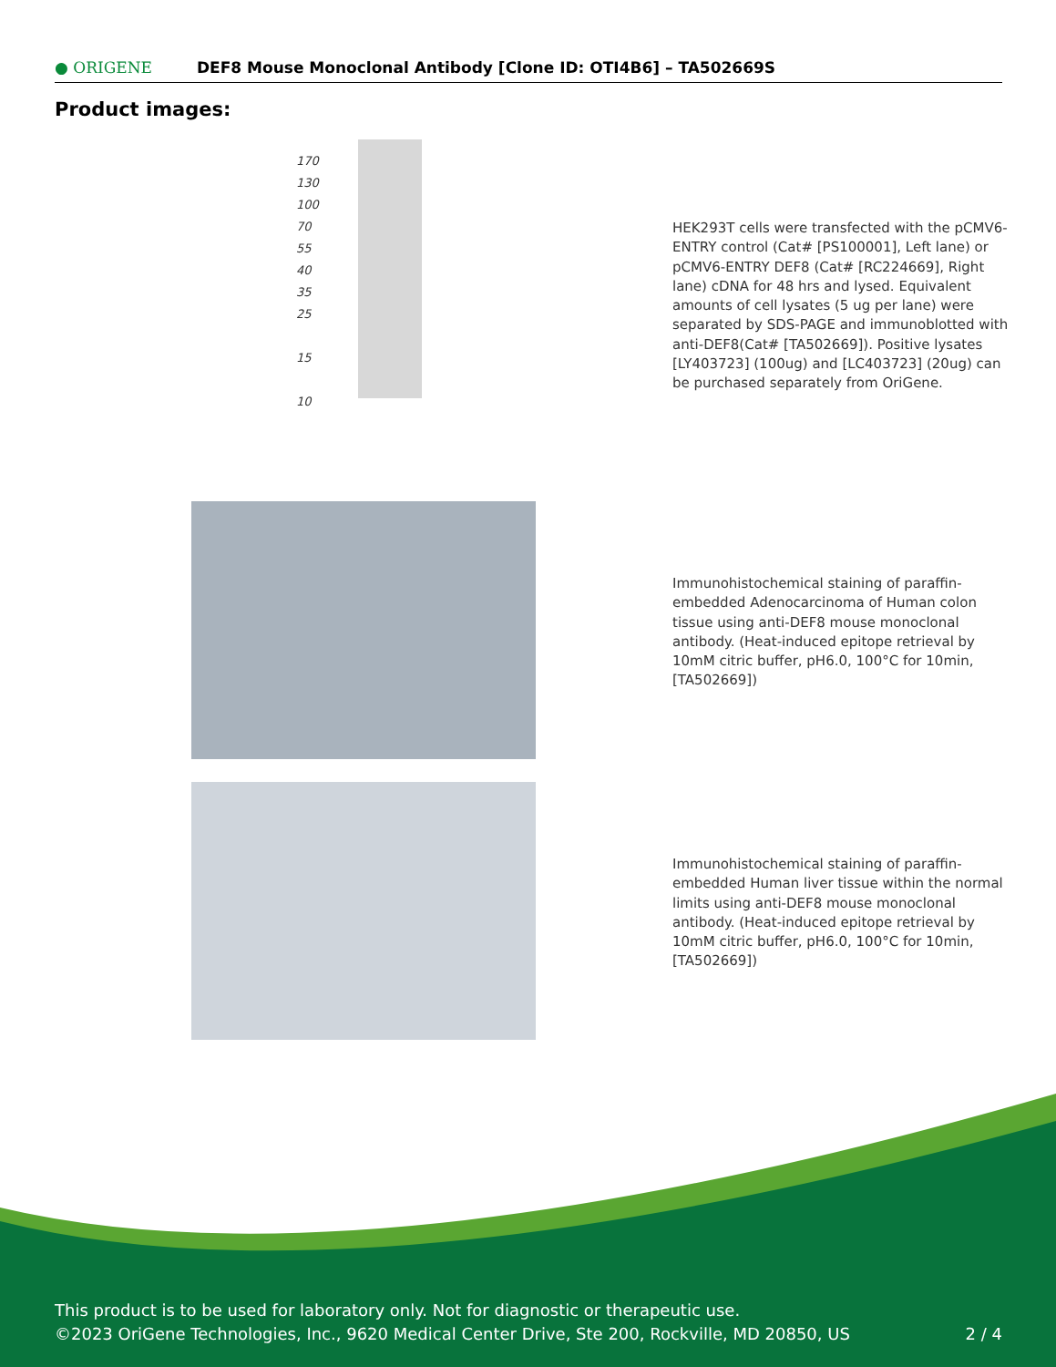● ORIGENE
DEF8 Mouse Monoclonal Antibody [Clone ID: OTI4B6] – TA502669S
Product images:
170
130
100
70
55
40
35
25
15
10
HEK293T cells were transfected with the pCMV6-ENTRY control (Cat# [PS100001], Left lane) or pCMV6-ENTRY DEF8 (Cat# [RC224669], Right lane) cDNA for 48 hrs and lysed. Equivalent amounts of cell lysates (5 ug per lane) were separated by SDS-PAGE and immunoblotted with anti-DEF8(Cat# [TA502669]). Positive lysates [LY403723] (100ug) and [LC403723] (20ug) can be purchased separately from OriGene.
Immunohistochemical staining of paraffin-embedded Adenocarcinoma of Human colon tissue using anti-DEF8 mouse monoclonal antibody. (Heat-induced epitope retrieval by 10mM citric buffer, pH6.0, 100°C for 10min, [TA502669])
Immunohistochemical staining of paraffin-embedded Human liver tissue within the normal limits using anti-DEF8 mouse monoclonal antibody. (Heat-induced epitope retrieval by 10mM citric buffer, pH6.0, 100°C for 10min, [TA502669])
This product is to be used for laboratory only. Not for diagnostic or therapeutic use.
©2023 OriGene Technologies, Inc., 9620 Medical Center Drive, Ste 200, Rockville, MD 20850, US 2 / 4